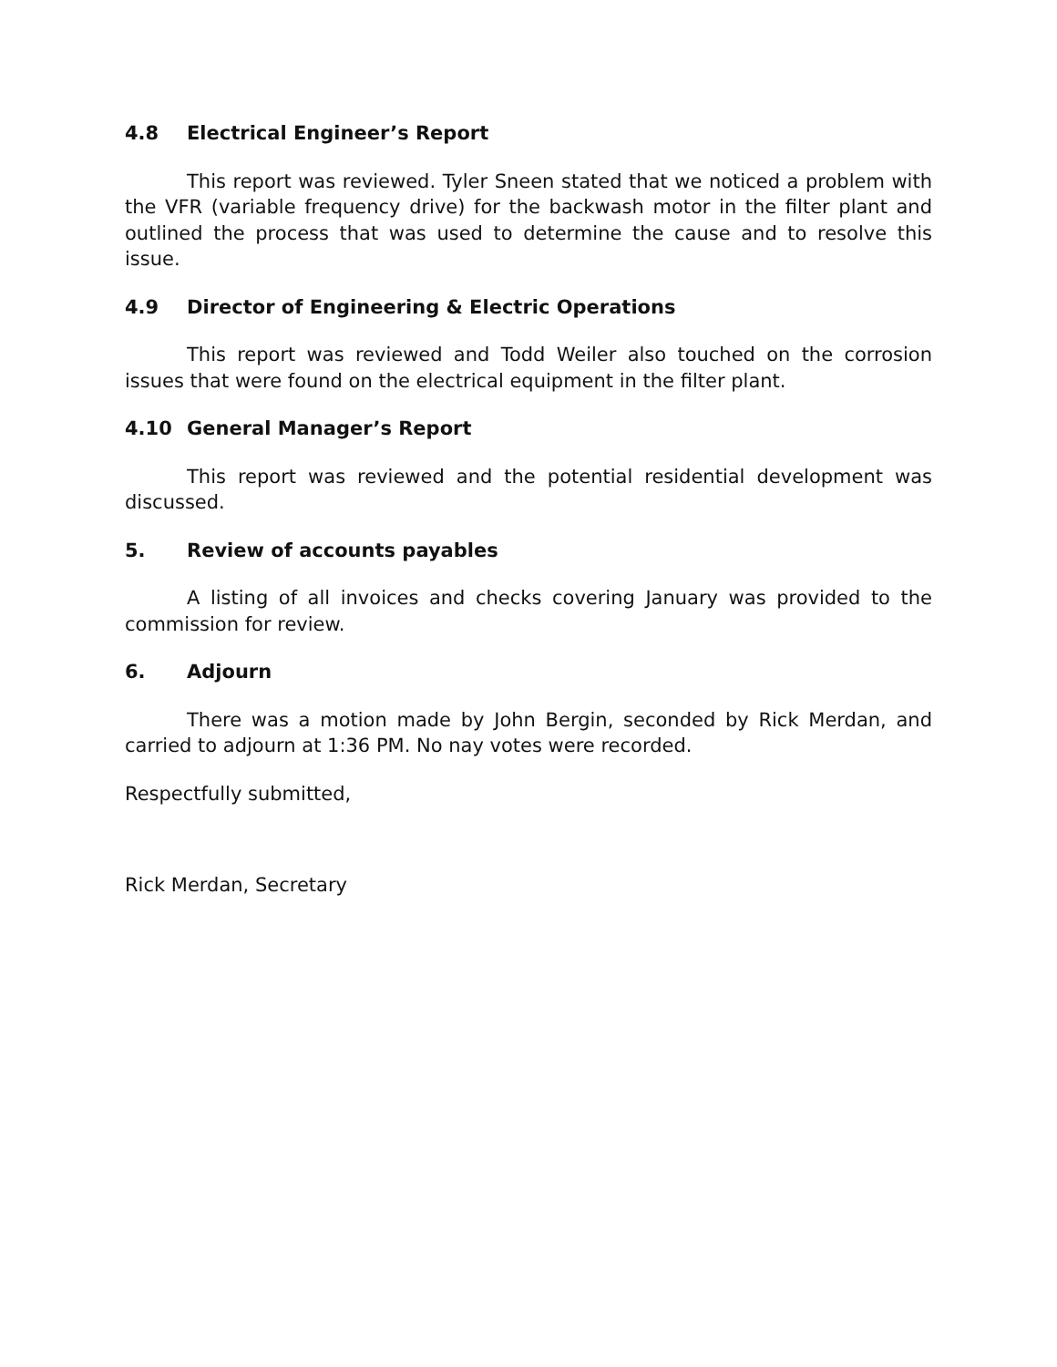4.8 Electrical Engineer’s Report
This report was reviewed. Tyler Sneen stated that we noticed a problem with the VFR (variable frequency drive) for the backwash motor in the filter plant and outlined the process that was used to determine the cause and to resolve this issue.
4.9 Director of Engineering & Electric Operations
This report was reviewed and Todd Weiler also touched on the corrosion issues that were found on the electrical equipment in the filter plant.
4.10 General Manager’s Report
This report was reviewed and the potential residential development was discussed.
5. Review of accounts payables
A listing of all invoices and checks covering January was provided to the commission for review.
6. Adjourn
There was a motion made by John Bergin, seconded by Rick Merdan, and carried to adjourn at 1:36 PM. No nay votes were recorded.
Respectfully submitted,
Rick Merdan, Secretary